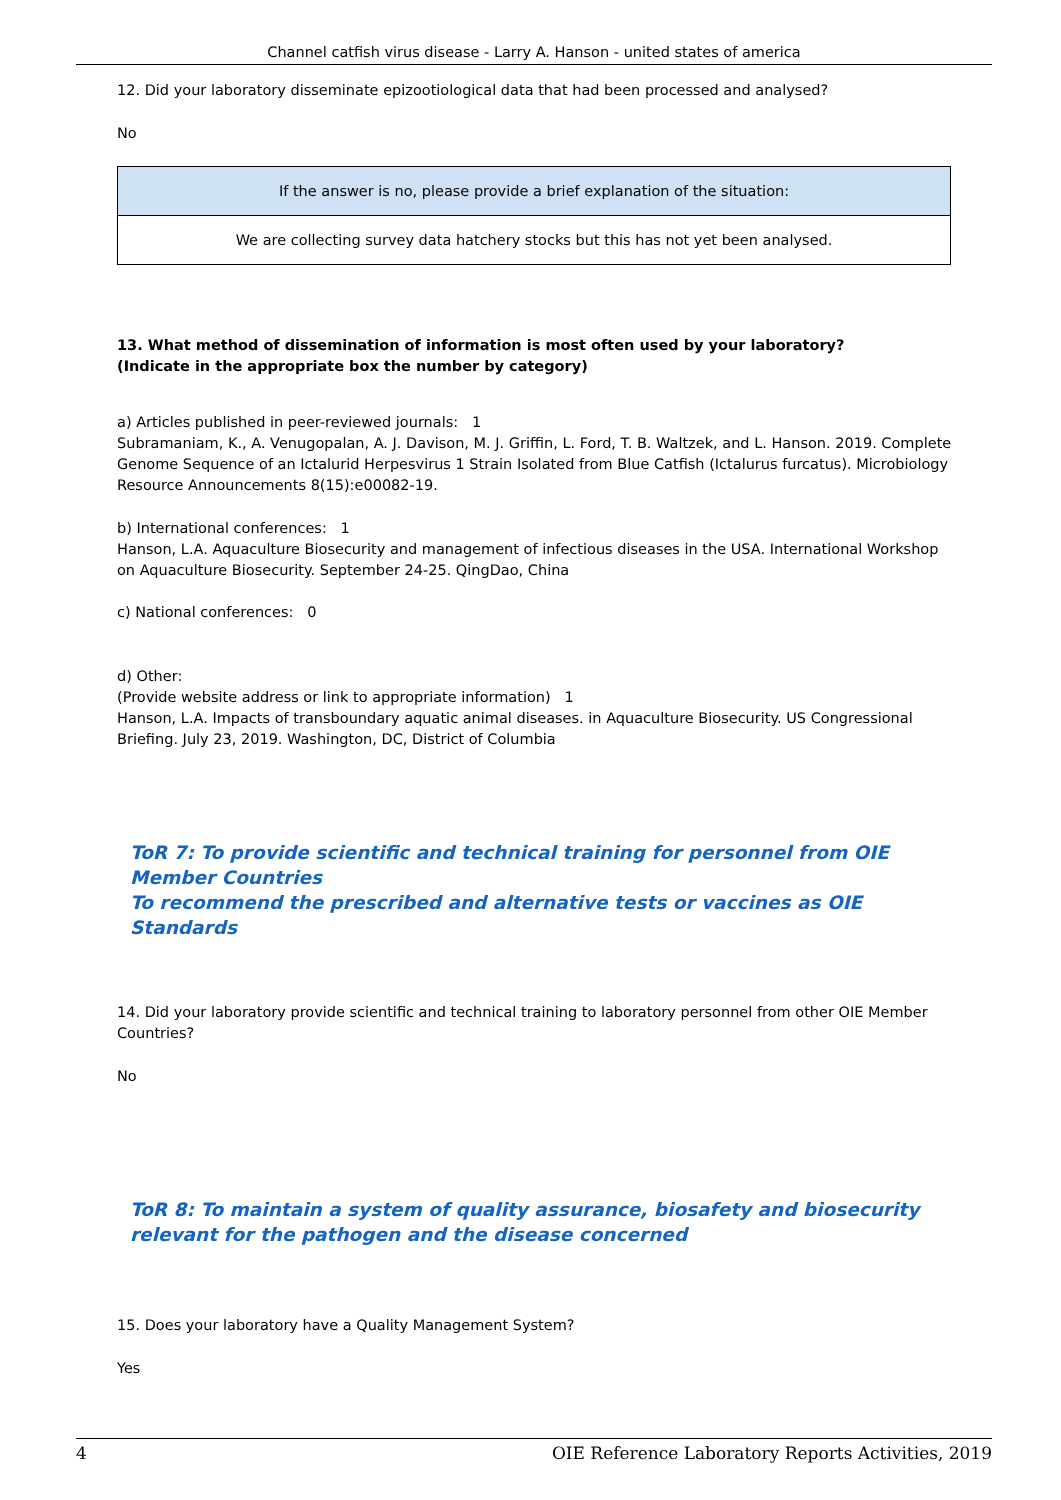Channel catfish virus disease - Larry A. Hanson - united states of america
12. Did your laboratory disseminate epizootiological data that had been processed and analysed?
No
| If the answer is no, please provide a brief explanation of the situation: |
| We are collecting survey data hatchery stocks but this has not yet been analysed. |
13. What method of dissemination of information is most often used by your laboratory?
(Indicate in the appropriate box the number by category)
a) Articles published in peer-reviewed journals: 1
Subramaniam, K., A. Venugopalan, A. J. Davison, M. J. Griffin, L. Ford, T. B. Waltzek, and L. Hanson. 2019. Complete Genome Sequence of an Ictalurid Herpesvirus 1 Strain Isolated from Blue Catfish (Ictalurus furcatus). Microbiology Resource Announcements 8(15):e00082-19.
b) International conferences: 1
Hanson, L.A. Aquaculture Biosecurity and management of infectious diseases in the USA. International Workshop on Aquaculture Biosecurity. September 24-25. QingDao, China
c) National conferences: 0
d) Other:
(Provide website address or link to appropriate information) 1
Hanson, L.A. Impacts of transboundary aquatic animal diseases. in Aquaculture Biosecurity. US Congressional Briefing. July 23, 2019. Washington, DC, District of Columbia
ToR 7: To provide scientific and technical training for personnel from OIE Member Countries
To recommend the prescribed and alternative tests or vaccines as OIE Standards
14. Did your laboratory provide scientific and technical training to laboratory personnel from other OIE Member Countries?
No
ToR 8: To maintain a system of quality assurance, biosafety and biosecurity relevant for the pathogen and the disease concerned
15. Does your laboratory have a Quality Management System?
Yes
4 OIE Reference Laboratory Reports Activities, 2019